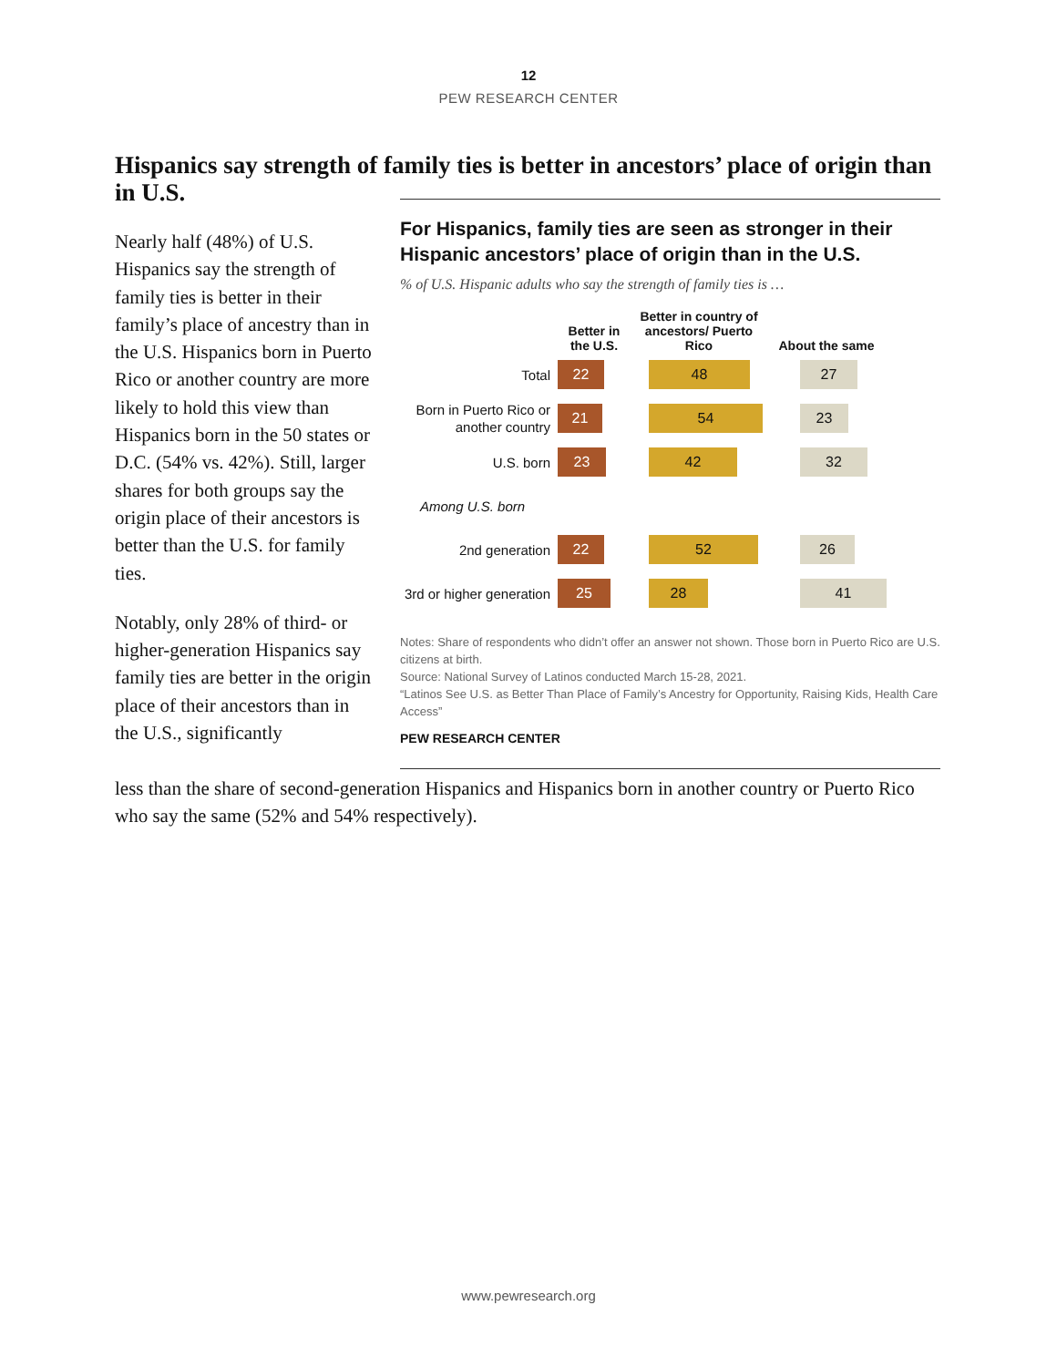12
PEW RESEARCH CENTER
Hispanics say strength of family ties is better in ancestors’ place of origin than in U.S.
Nearly half (48%) of U.S. Hispanics say the strength of family ties is better in their family’s place of ancestry than in the U.S. Hispanics born in Puerto Rico or another country are more likely to hold this view than Hispanics born in the 50 states or D.C. (54% vs. 42%). Still, larger shares for both groups say the origin place of their ancestors is better than the U.S. for family ties.
Notably, only 28% of third- or higher-generation Hispanics say family ties are better in the origin place of their ancestors than in the U.S., significantly
For Hispanics, family ties are seen as stronger in their Hispanic ancestors’ place of origin than in the U.S.
% of U.S. Hispanic adults who say the strength of family ties is …
Better in the U.S.
Better in country of ancestors/ Puerto Rico
About the same
Total
22 48 27
Born in Puerto Rico or another country
21 54 23
U.S. born
23 42 32
Among U.S. born
2nd generation
22 52 26
3rd or higher generation
25 28 41
Notes: Share of respondents who didn’t offer an answer not shown. Those born in Puerto Rico are U.S. citizens at birth.
Source: National Survey of Latinos conducted March 15-28, 2021.
“Latinos See U.S. as Better Than Place of Family’s Ancestry for Opportunity, Raising Kids, Health Care Access”
PEW RESEARCH CENTER
less than the share of second-generation Hispanics and Hispanics born in another country or Puerto Rico who say the same (52% and 54% respectively).
www.pewresearch.org